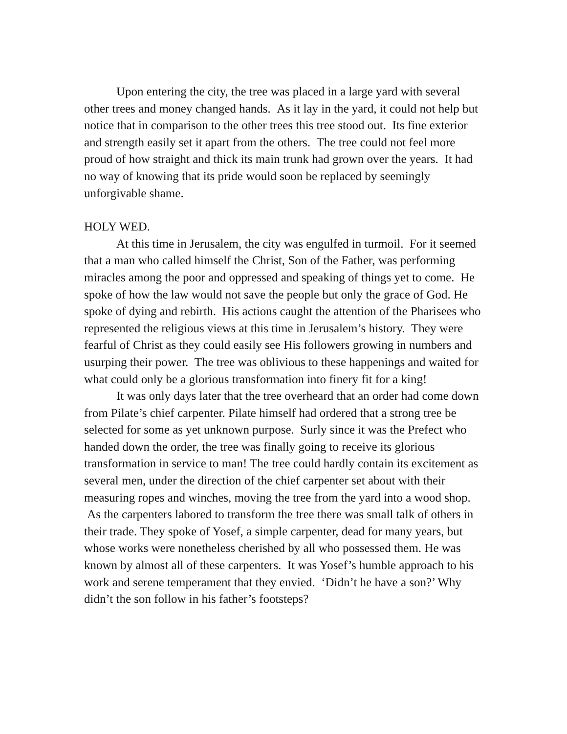Upon entering the city, the tree was placed in a large yard with several other trees and money changed hands. As it lay in the yard, it could not help but notice that in comparison to the other trees this tree stood out. Its fine exterior and strength easily set it apart from the others. The tree could not feel more proud of how straight and thick its main trunk had grown over the years. It had no way of knowing that its pride would soon be replaced by seemingly unforgivable shame.
HOLY WED.
At this time in Jerusalem, the city was engulfed in turmoil. For it seemed that a man who called himself the Christ, Son of the Father, was performing miracles among the poor and oppressed and speaking of things yet to come. He spoke of how the law would not save the people but only the grace of God. He spoke of dying and rebirth. His actions caught the attention of the Pharisees who represented the religious views at this time in Jerusalem’s history. They were fearful of Christ as they could easily see His followers growing in numbers and usurping their power. The tree was oblivious to these happenings and waited for what could only be a glorious transformation into finery fit for a king!
It was only days later that the tree overheard that an order had come down from Pilate’s chief carpenter. Pilate himself had ordered that a strong tree be selected for some as yet unknown purpose. Surly since it was the Prefect who handed down the order, the tree was finally going to receive its glorious transformation in service to man! The tree could hardly contain its excitement as several men, under the direction of the chief carpenter set about with their measuring ropes and winches, moving the tree from the yard into a wood shop. As the carpenters labored to transform the tree there was small talk of others in their trade. They spoke of Yosef, a simple carpenter, dead for many years, but whose works were nonetheless cherished by all who possessed them. He was known by almost all of these carpenters. It was Yosef’s humble approach to his work and serene temperament that they envied. ‘Didn’t he have a son?’ Why didn’t the son follow in his father’s footsteps?